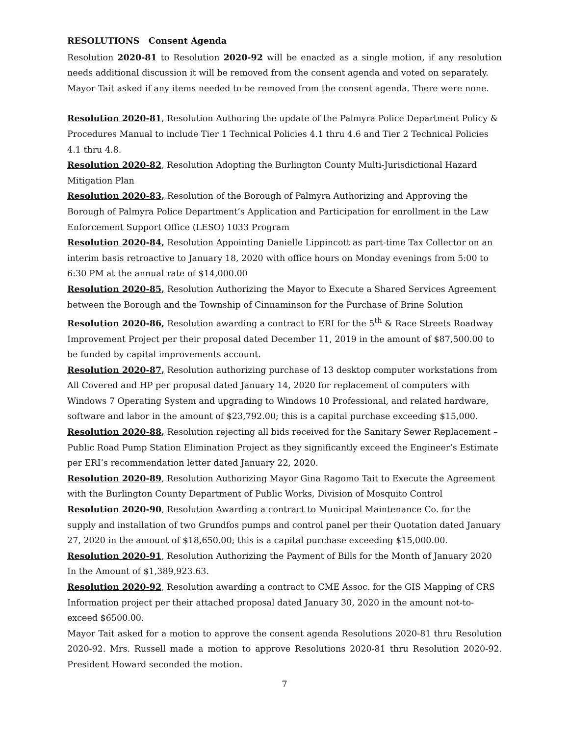RESOLUTIONS Consent Agenda
Resolution 2020-81 to Resolution 2020-92 will be enacted as a single motion, if any resolution needs additional discussion it will be removed from the consent agenda and voted on separately.
Mayor Tait asked if any items needed to be removed from the consent agenda. There were none.
Resolution 2020-81, Resolution Authoring the update of the Palmyra Police Department Policy & Procedures Manual to include Tier 1 Technical Policies 4.1 thru 4.6 and Tier 2 Technical Policies 4.1 thru 4.8.
Resolution 2020-82, Resolution Adopting the Burlington County Multi-Jurisdictional Hazard Mitigation Plan
Resolution 2020-83, Resolution of the Borough of Palmyra Authorizing and Approving the Borough of Palmyra Police Department’s Application and Participation for enrollment in the Law Enforcement Support Office (LESO) 1033 Program
Resolution 2020-84, Resolution Appointing Danielle Lippincott as part-time Tax Collector on an interim basis retroactive to January 18, 2020 with office hours on Monday evenings from 5:00 to 6:30 PM at the annual rate of $14,000.00
Resolution 2020-85, Resolution Authorizing the Mayor to Execute a Shared Services Agreement between the Borough and the Township of Cinnaminson for the Purchase of Brine Solution
Resolution 2020-86, Resolution awarding a contract to ERI for the 5<sup>th</sup> & Race Streets Roadway Improvement Project per their proposal dated December 11, 2019 in the amount of $87,500.00 to be funded by capital improvements account.
Resolution 2020-87, Resolution authorizing purchase of 13 desktop computer workstations from All Covered and HP per proposal dated January 14, 2020 for replacement of computers with Windows 7 Operating System and upgrading to Windows 10 Professional, and related hardware, software and labor in the amount of $23,792.00; this is a capital purchase exceeding $15,000.
Resolution 2020-88, Resolution rejecting all bids received for the Sanitary Sewer Replacement – Public Road Pump Station Elimination Project as they significantly exceed the Engineer’s Estimate per ERI’s recommendation letter dated January 22, 2020.
Resolution 2020-89, Resolution Authorizing Mayor Gina Ragomo Tait to Execute the Agreement with the Burlington County Department of Public Works, Division of Mosquito Control
Resolution 2020-90, Resolution Awarding a contract to Municipal Maintenance Co. for the supply and installation of two Grundfos pumps and control panel per their Quotation dated January 27, 2020 in the amount of $18,650.00; this is a capital purchase exceeding $15,000.00.
Resolution 2020-91, Resolution Authorizing the Payment of Bills for the Month of January 2020 In the Amount of $1,389,923.63.
Resolution 2020-92, Resolution awarding a contract to CME Assoc. for the GIS Mapping of CRS Information project per their attached proposal dated January 30, 2020 in the amount not-to-exceed $6500.00.
Mayor Tait asked for a motion to approve the consent agenda Resolutions 2020-81 thru Resolution 2020-92. Mrs. Russell made a motion to approve Resolutions 2020-81 thru Resolution 2020-92. President Howard seconded the motion.
7